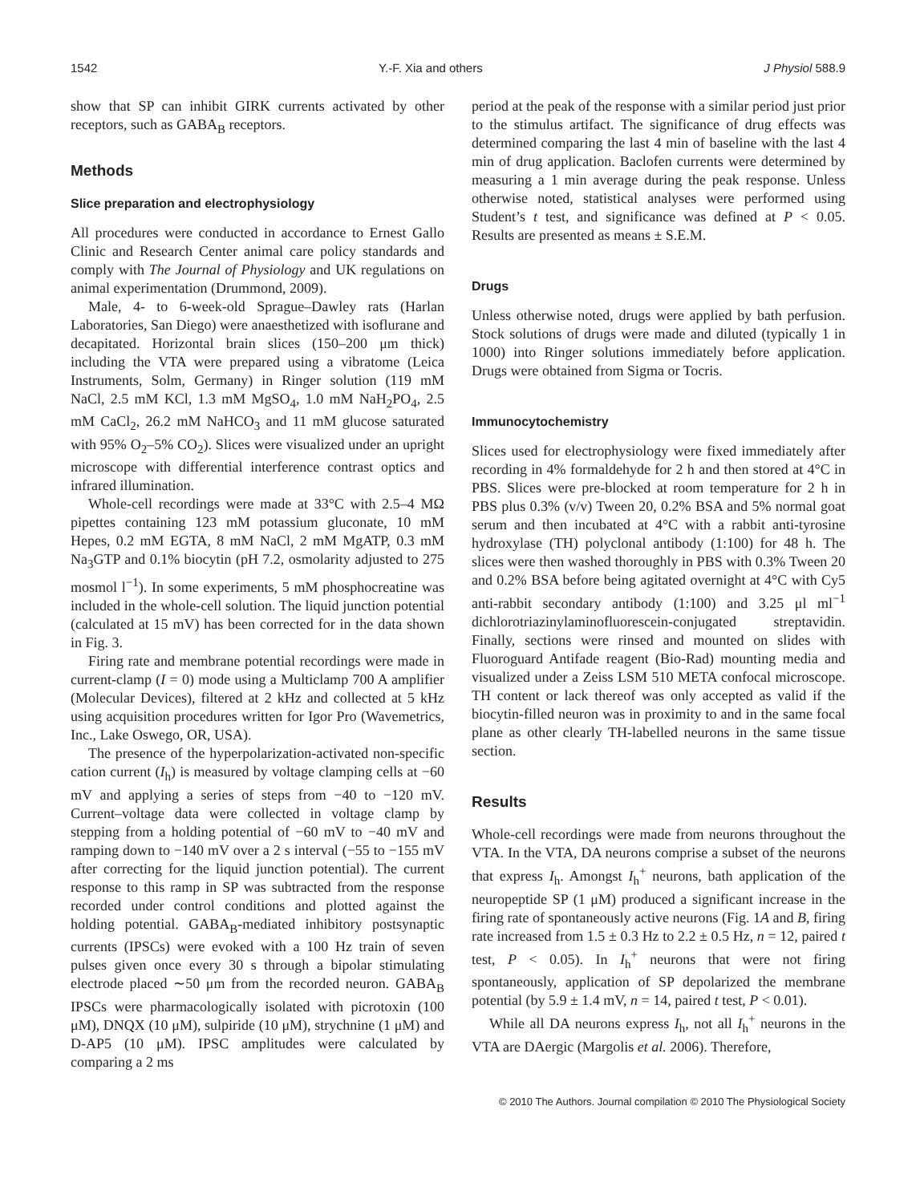1542 Y.-F. Xia and others J Physiol 588.9
show that SP can inhibit GIRK currents activated by other receptors, such as GABA<sub>B</sub> receptors.
Methods
Slice preparation and electrophysiology
All procedures were conducted in accordance to Ernest Gallo Clinic and Research Center animal care policy standards and comply with The Journal of Physiology and UK regulations on animal experimentation (Drummond, 2009).
Male, 4- to 6-week-old Sprague–Dawley rats (Harlan Laboratories, San Diego) were anaesthetized with isoflurane and decapitated. Horizontal brain slices (150–200 μm thick) including the VTA were prepared using a vibratome (Leica Instruments, Solm, Germany) in Ringer solution (119 mM NaCl, 2.5 mM KCl, 1.3 mM MgSO<sub>4</sub>, 1.0 mM NaH<sub>2</sub>PO<sub>4</sub>, 2.5 mM CaCl<sub>2</sub>, 26.2 mM NaHCO<sub>3</sub> and 11 mM glucose saturated with 95% O<sub>2</sub>–5% CO<sub>2</sub>). Slices were visualized under an upright microscope with differential interference contrast optics and infrared illumination.
Whole-cell recordings were made at 33°C with 2.5–4 MΩ pipettes containing 123 mM potassium gluconate, 10 mM Hepes, 0.2 mM EGTA, 8 mM NaCl, 2 mM MgATP, 0.3 mM Na<sub>3</sub>GTP and 0.1% biocytin (pH 7.2, osmolarity adjusted to 275 mosmol l<sup>−1</sup>). In some experiments, 5 mM phosphocreatine was included in the whole-cell solution. The liquid junction potential (calculated at 15 mV) has been corrected for in the data shown in Fig. 3.
Firing rate and membrane potential recordings were made in current-clamp (I = 0) mode using a Multiclamp 700 A amplifier (Molecular Devices), filtered at 2 kHz and collected at 5 kHz using acquisition procedures written for Igor Pro (Wavemetrics, Inc., Lake Oswego, OR, USA).
The presence of the hyperpolarization-activated non-specific cation current (I<sub>h</sub>) is measured by voltage clamping cells at −60 mV and applying a series of steps from −40 to −120 mV. Current–voltage data were collected in voltage clamp by stepping from a holding potential of −60 mV to −40 mV and ramping down to −140 mV over a 2 s interval (−55 to −155 mV after correcting for the liquid junction potential). The current response to this ramp in SP was subtracted from the response recorded under control conditions and plotted against the holding potential. GABA<sub>B</sub>-mediated inhibitory postsynaptic currents (IPSCs) were evoked with a 100 Hz train of seven pulses given once every 30 s through a bipolar stimulating electrode placed ∼50 μm from the recorded neuron. GABA<sub>B</sub> IPSCs were pharmacologically isolated with picrotoxin (100 μM), DNQX (10 μM), sulpiride (10 μM), strychnine (1 μM) and D-AP5 (10 μM). IPSC amplitudes were calculated by comparing a 2 ms
period at the peak of the response with a similar period just prior to the stimulus artifact. The significance of drug effects was determined comparing the last 4 min of baseline with the last 4 min of drug application. Baclofen currents were determined by measuring a 1 min average during the peak response. Unless otherwise noted, statistical analyses were performed using Student’s t test, and significance was defined at P < 0.05. Results are presented as means ± S.E.M.
Drugs
Unless otherwise noted, drugs were applied by bath perfusion. Stock solutions of drugs were made and diluted (typically 1 in 1000) into Ringer solutions immediately before application. Drugs were obtained from Sigma or Tocris.
Immunocytochemistry
Slices used for electrophysiology were fixed immediately after recording in 4% formaldehyde for 2 h and then stored at 4°C in PBS. Slices were pre-blocked at room temperature for 2 h in PBS plus 0.3% (v/v) Tween 20, 0.2% BSA and 5% normal goat serum and then incubated at 4°C with a rabbit anti-tyrosine hydroxylase (TH) polyclonal antibody (1:100) for 48 h. The slices were then washed thoroughly in PBS with 0.3% Tween 20 and 0.2% BSA before being agitated overnight at 4°C with Cy5 anti-rabbit secondary antibody (1:100) and 3.25 μl ml<sup>−1</sup> dichlorotriazinylaminofluorescein-conjugated streptavidin. Finally, sections were rinsed and mounted on slides with Fluoroguard Antifade reagent (Bio-Rad) mounting media and visualized under a Zeiss LSM 510 META confocal microscope. TH content or lack thereof was only accepted as valid if the biocytin-filled neuron was in proximity to and in the same focal plane as other clearly TH-labelled neurons in the same tissue section.
Results
Whole-cell recordings were made from neurons throughout the VTA. In the VTA, DA neurons comprise a subset of the neurons that express I<sub>h</sub>. Amongst I<sub>h</sub><sup>+</sup> neurons, bath application of the neuropeptide SP (1 μM) produced a significant increase in the firing rate of spontaneously active neurons (Fig. 1A and B, firing rate increased from 1.5 ± 0.3 Hz to 2.2 ± 0.5 Hz, n = 12, paired t test, P < 0.05). In I<sub>h</sub><sup>+</sup> neurons that were not firing spontaneously, application of SP depolarized the membrane potential (by 5.9 ± 1.4 mV, n = 14, paired t test, P < 0.01).
While all DA neurons express I<sub>h</sub>, not all I<sub>h</sub><sup>+</sup> neurons in the VTA are DAergic (Margolis et al. 2006). Therefore,
© 2010 The Authors. Journal compilation © 2010 The Physiological Society